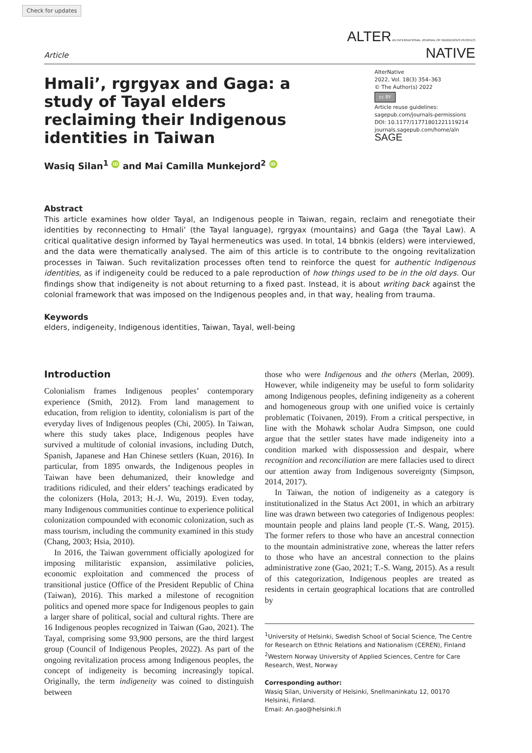Check for updates
Article
ALTER AN INTERNATIONAL JOURNAL OF INDIGENOUS PEOPLES
NATIVE
Hmali’, rgrgyax and Gaga: a study of Tayal elders reclaiming their Indigenous identities in Taiwan
AlterNative
2022, Vol. 18(3) 354–363
© The Author(s) 2022
cc BY
Article reuse guidelines:
sagepub.com/journals-permissions
DOI: 10.1177/11771801221119214
journals.sagepub.com/home/aln
SAGE
Wasiq Silan<sup>1</sup> iD and Mai Camilla Munkejord<sup>2</sup> iD
Abstract
This article examines how older Tayal, an Indigenous people in Taiwan, regain, reclaim and renegotiate their identities by reconnecting to Hmali’ (the Tayal language), rgrgyax (mountains) and Gaga (the Tayal Law). A critical qualitative design informed by Tayal hermeneutics was used. In total, 14 bbnkis (elders) were interviewed, and the data were thematically analysed. The aim of this article is to contribute to the ongoing revitalization processes in Taiwan. Such revitalization processes often tend to reinforce the quest for authentic Indigenous identities, as if indigeneity could be reduced to a pale reproduction of how things used to be in the old days. Our findings show that indigeneity is not about returning to a fixed past. Instead, it is about writing back against the colonial framework that was imposed on the Indigenous peoples and, in that way, healing from trauma.
Keywords
elders, indigeneity, Indigenous identities, Taiwan, Tayal, well-being
Introduction
Colonialism frames Indigenous peoples’ contemporary experience (Smith, 2012). From land management to education, from religion to identity, colonialism is part of the everyday lives of Indigenous peoples (Chi, 2005). In Taiwan, where this study takes place, Indigenous peoples have survived a multitude of colonial invasions, including Dutch, Spanish, Japanese and Han Chinese settlers (Kuan, 2016). In particular, from 1895 onwards, the Indigenous peoples in Taiwan have been dehumanized, their knowledge and traditions ridiculed, and their elders’ teachings eradicated by the colonizers (Hola, 2013; H.-J. Wu, 2019). Even today, many Indigenous communities continue to experience political colonization compounded with economic colonization, such as mass tourism, including the community examined in this study (Chang, 2003; Hsia, 2010).
In 2016, the Taiwan government officially apologized for imposing militaristic expansion, assimilative policies, economic exploitation and commenced the process of transitional justice (Office of the President Republic of China (Taiwan), 2016). This marked a milestone of recognition politics and opened more space for Indigenous peoples to gain a larger share of political, social and cultural rights. There are 16 Indigenous peoples recognized in Taiwan (Gao, 2021). The Tayal, comprising some 93,900 persons, are the third largest group (Council of Indigenous Peoples, 2022). As part of the ongoing revitalization process among Indigenous peoples, the concept of indigeneity is becoming increasingly topical. Originally, the term indigeneity was coined to distinguish between
those who were Indigenous and the others (Merlan, 2009). However, while indigeneity may be useful to form solidarity among Indigenous peoples, defining indigeneity as a coherent and homogeneous group with one unified voice is certainly problematic (Toivanen, 2019). From a critical perspective, in line with the Mohawk scholar Audra Simpson, one could argue that the settler states have made indigeneity into a condition marked with dispossession and despair, where recognition and reconciliation are mere fallacies used to direct our attention away from Indigenous sovereignty (Simpson, 2014, 2017).
In Taiwan, the notion of indigeneity as a category is institutionalized in the Status Act 2001, in which an arbitrary line was drawn between two categories of Indigenous peoples: mountain people and plains land people (T.-S. Wang, 2015). The former refers to those who have an ancestral connection to the mountain administrative zone, whereas the latter refers to those who have an ancestral connection to the plains administrative zone (Gao, 2021; T.-S. Wang, 2015). As a result of this categorization, Indigenous peoples are treated as residents in certain geographical locations that are controlled by
<sup>1</sup> University of Helsinki, Swedish School of Social Science, The Centre for Research on Ethnic Relations and Nationalism (CEREN), Finland
<sup>2</sup> Western Norway University of Applied Sciences, Centre for Care Research, West, Norway
Corresponding author:
Wasiq Silan, University of Helsinki, Snellmaninkatu 12, 00170 Helsinki, Finland.
Email: An.gao@helsinki.fi